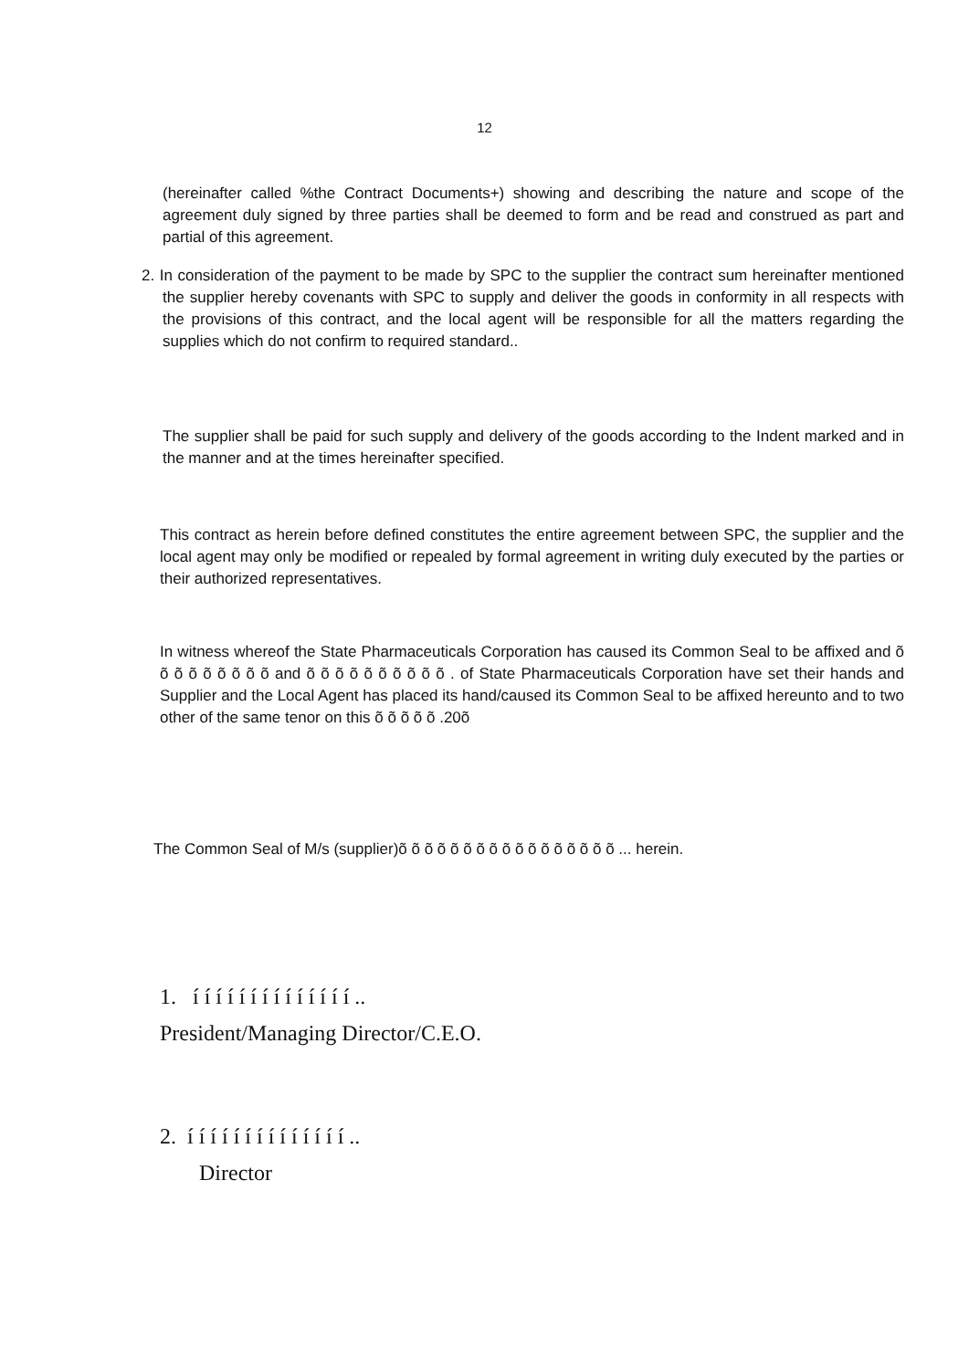12
(hereinafter called %the Contract Documents+) showing and describing the nature and scope of the agreement duly signed by three parties shall be deemed to form and be read and construed as part and partial of this agreement.
2. In consideration of the payment to be made by SPC to the supplier the contract sum hereinafter mentioned the supplier hereby covenants with SPC to supply and deliver the goods in conformity in all respects with the provisions of this contract, and the local agent will be responsible for all the matters regarding the supplies which do not confirm to required standard..
The supplier shall be paid for such supply and delivery of the goods according to the Indent marked and in the manner and at the times hereinafter specified.
This contract as herein before defined constitutes the entire agreement between SPC, the supplier and the local agent may only be modified or repealed by formal agreement in writing duly executed by the parties or their authorized representatives.
In witness whereof the State Pharmaceuticals Corporation has caused its Common Seal to be affixed and õ õ õ õ õ õ õ õ õ and õ õ õ õ õ õ õ õ õ õ . of State Pharmaceuticals Corporation have set their hands and Supplier and the Local Agent has placed its hand/caused its Common Seal to be affixed hereunto and to two other of the same tenor on this õ õ õ õ õ .20õ
The Common Seal of M/s (supplier)õ õ õ õ õ õ õ õ õ õ õ õ õ õ õ õ õ ... herein.
1. í í í í í í í í í í í í í í ..
President/Managing Director/C.E.O.
2. í í í í í í í í í í í í í í ..
Director